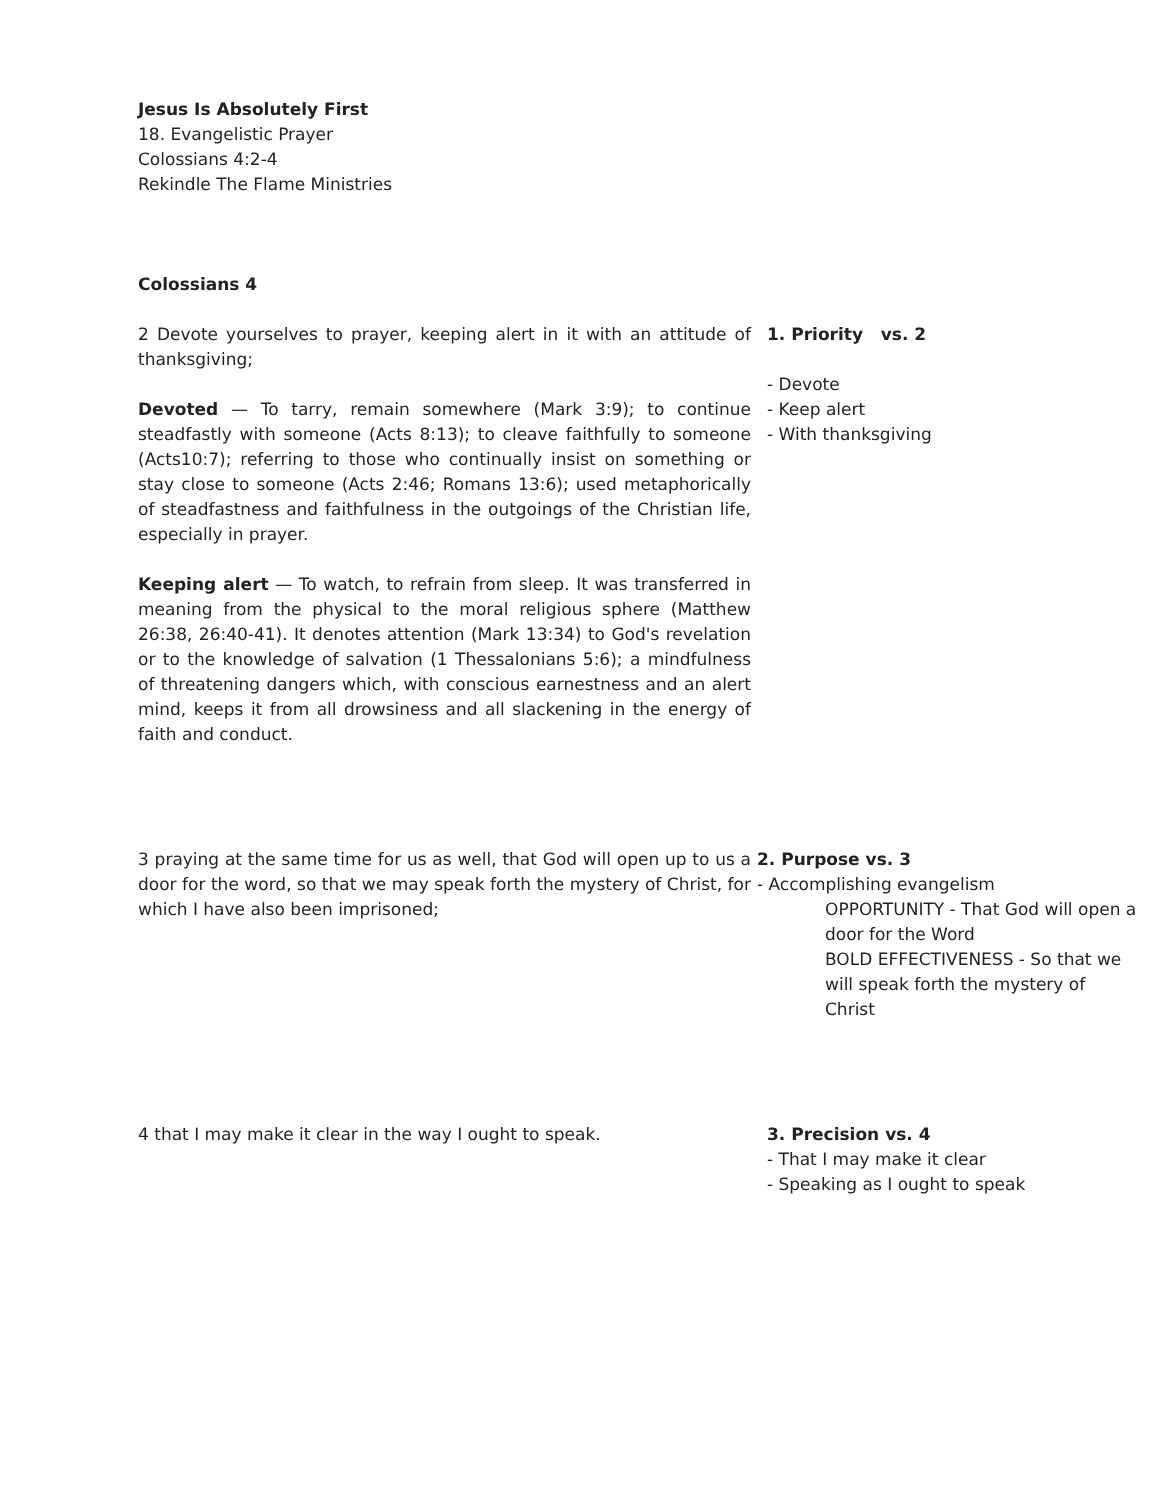Jesus Is Absolutely First
18. Evangelistic Prayer
Colossians 4:2-4
Rekindle The Flame Ministries
Colossians 4
2 Devote yourselves to prayer, keeping alert in it with an attitude of thanksgiving;
Devoted — To tarry, remain somewhere (Mark 3:9); to continue steadfastly with someone (Acts 8:13); to cleave faithfully to someone (Acts10:7); referring to those who continually insist on something or stay close to someone (Acts 2:46; Romans 13:6); used metaphorically of steadfastness and faithfulness in the outgoings of the Christian life, especially in prayer.
Keeping alert — To watch, to refrain from sleep. It was transferred in meaning from the physical to the moral religious sphere (Matthew 26:38, 26:40-41). It denotes attention (Mark 13:34) to God's revelation or to the knowledge of salvation (1 Thessalonians 5:6); a mindfulness of threatening dangers which, with conscious earnestness and an alert mind, keeps it from all drowsiness and all slackening in the energy of faith and conduct.
1. Priority vs. 2
- Devote
- Keep alert
- With thanksgiving
3 praying at the same time for us as well, that God will open up to us a door for the word, so that we may speak forth the mystery of Christ, for which I have also been imprisoned;
2. Purpose vs. 3
- Accomplishing evangelism
OPPORTUNITY - That God will open a door for the Word
BOLD EFFECTIVENESS - So that we will speak forth the mystery of Christ
4 that I may make it clear in the way I ought to speak. 3. Precision vs. 4
- That I may make it clear
- Speaking as I ought to speak